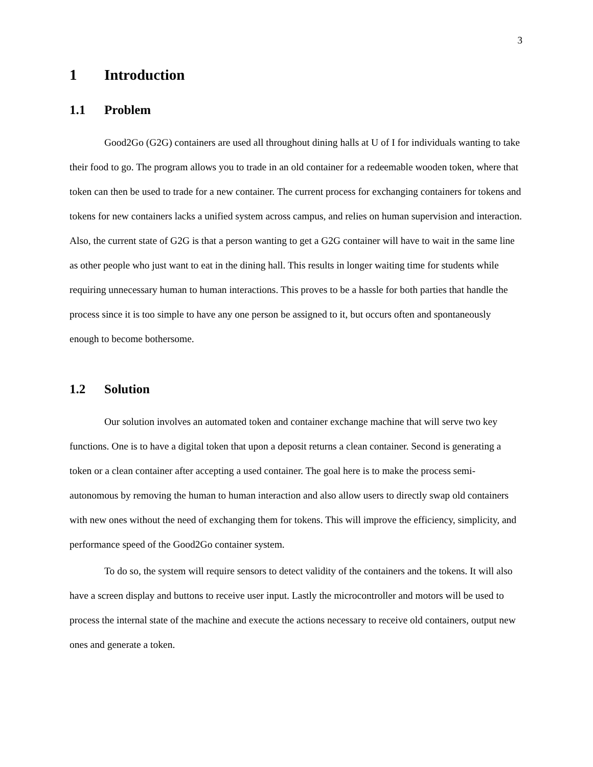3
1 Introduction
1.1 Problem
Good2Go (G2G) containers are used all throughout dining halls at U of I for individuals wanting to take their food to go. The program allows you to trade in an old container for a redeemable wooden token, where that token can then be used to trade for a new container. The current process for exchanging containers for tokens and tokens for new containers lacks a unified system across campus, and relies on human supervision and interaction. Also, the current state of G2G is that a person wanting to get a G2G container will have to wait in the same line as other people who just want to eat in the dining hall. This results in longer waiting time for students while requiring unnecessary human to human interactions. This proves to be a hassle for both parties that handle the process since it is too simple to have any one person be assigned to it, but occurs often and spontaneously enough to become bothersome.
1.2 Solution
Our solution involves an automated token and container exchange machine that will serve two key functions. One is to have a digital token that upon a deposit returns a clean container. Second is generating a token or a clean container after accepting a used container. The goal here is to make the process semi-autonomous by removing the human to human interaction and also allow users to directly swap old containers with new ones without the need of exchanging them for tokens. This will improve the efficiency, simplicity, and performance speed of the Good2Go container system.
To do so, the system will require sensors to detect validity of the containers and the tokens. It will also have a screen display and buttons to receive user input. Lastly the microcontroller and motors will be used to process the internal state of the machine and execute the actions necessary to receive old containers, output new ones and generate a token.